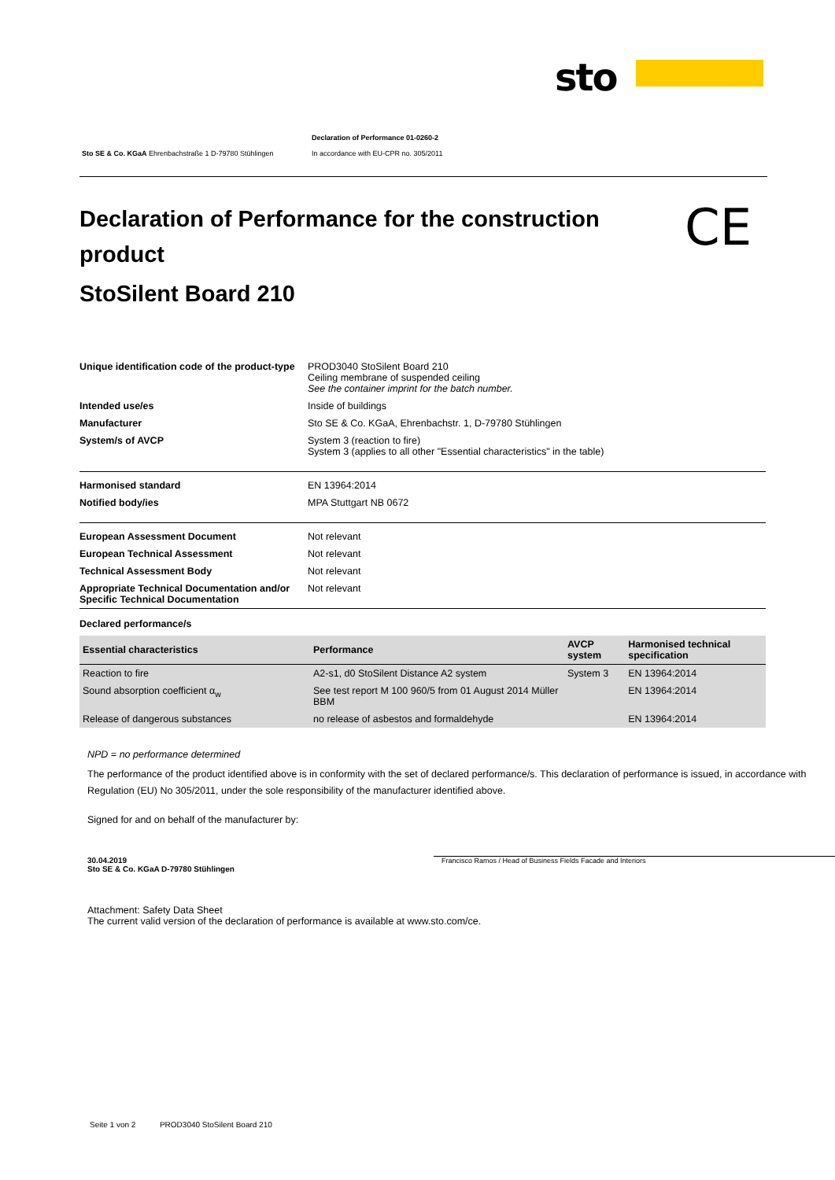sto
Sto SE & Co. KGaA Ehrenbachstraße 1 D-79780 Stühlingen Declaration of Performance 01-0260-2
In accordance with EU-CPR no. 305/2011
Declaration of Performance for the construction product
StoSilent Board 210
CE
| Unique identification code of the product-type | PROD3040 StoSilent Board 210 Ceiling membrane of suspended ceiling See the container imprint for the batch number. |
| Intended use/es | Inside of buildings |
| Manufacturer | Sto SE & Co. KGaA, Ehrenbachstr. 1, D-79780 Stühlingen |
| System/s of AVCP | System 3 (reaction to fire) System 3 (applies to all other "Essential characteristics" in the table) |
| Harmonised standard | EN 13964:2014 |
| Notified body/ies | MPA Stuttgart NB 0672 |
| European Assessment Document | Not relevant |
| European Technical Assessment | Not relevant |
| Technical Assessment Body | Not relevant |
| Appropriate Technical Documentation and/or Specific Technical Documentation | Not relevant |
Declared performance/s
| Essential characteristics | Performance | AVCP system | Harmonised technical specification |
| --- | --- | --- | --- |
| Reaction to fire | A2-s1, d0 StoSilent Distance A2 system | System 3 | EN 13964:2014 |
| Sound absorption coefficient α<sub>w</sub> | See test report M 100 960/5 from 01 August 2014 Müller BBM | | EN 13964:2014 |
| Release of dangerous substances | no release of asbestos and formaldehyde | | EN 13964:2014 |
NPD = no performance determined
The performance of the product identified above is in conformity with the set of declared performance/s. This declaration of performance is issued, in accordance with Regulation (EU) No 305/2011, under the sole responsibility of the manufacturer identified above.
Signed for and on behalf of the manufacturer by:
30.04.2019
Sto SE & Co. KGaA D-79780 Stühlingen
Francisco Ramos / Head of Business Fields Facade and Interiors
Attachment: Safety Data Sheet
The current valid version of the declaration of performance is available at www.sto.com/ce.
Seite 1 von 2 PROD3040 StoSilent Board 210